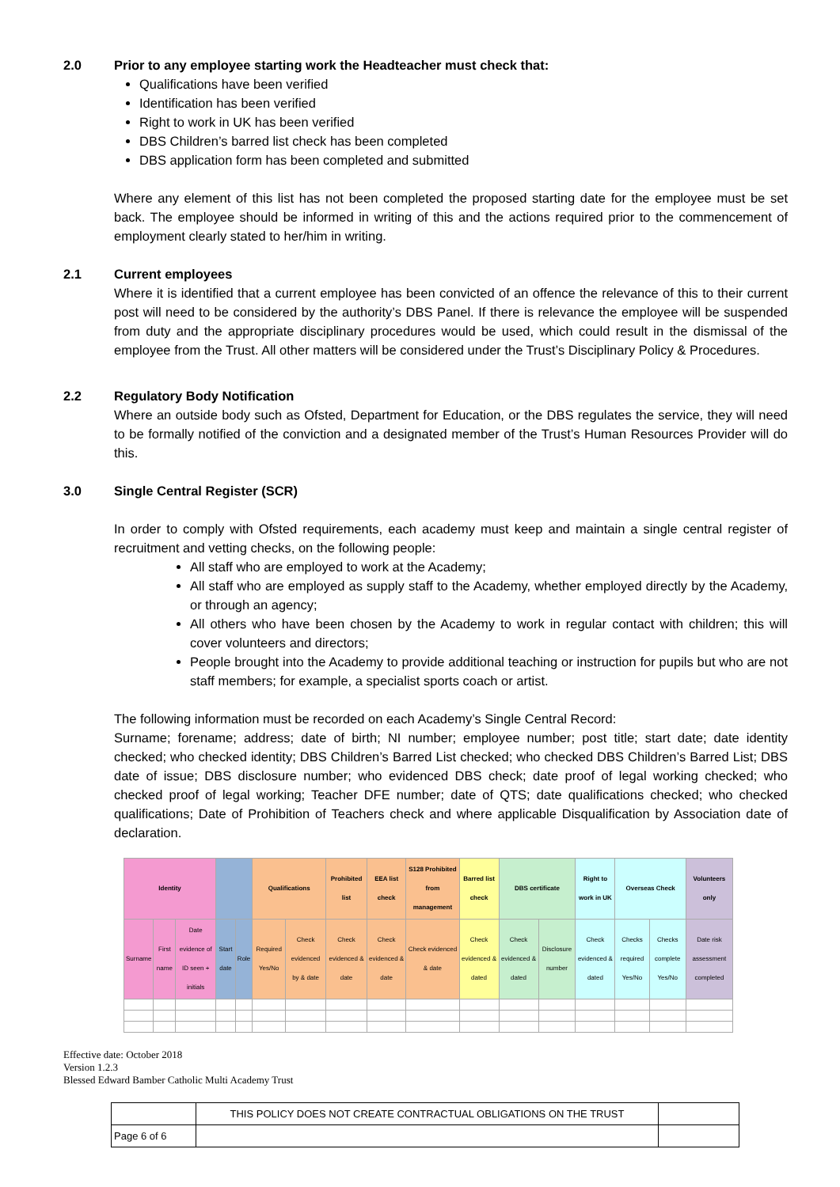2.0 Prior to any employee starting work the Headteacher must check that:
Qualifications have been verified
Identification has been verified
Right to work in UK has been verified
DBS Children’s barred list check has been completed
DBS application form has been completed and submitted
Where any element of this list has not been completed the proposed starting date for the employee must be set back. The employee should be informed in writing of this and the actions required prior to the commencement of employment clearly stated to her/him in writing.
2.1 Current employees
Where it is identified that a current employee has been convicted of an offence the relevance of this to their current post will need to be considered by the authority’s DBS Panel. If there is relevance the employee will be suspended from duty and the appropriate disciplinary procedures would be used, which could result in the dismissal of the employee from the Trust. All other matters will be considered under the Trust’s Disciplinary Policy & Procedures.
2.2 Regulatory Body Notification
Where an outside body such as Ofsted, Department for Education, or the DBS regulates the service, they will need to be formally notified of the conviction and a designated member of the Trust’s Human Resources Provider will do this.
3.0 Single Central Register (SCR)
In order to comply with Ofsted requirements, each academy must keep and maintain a single central register of recruitment and vetting checks, on the following people:
All staff who are employed to work at the Academy;
All staff who are employed as supply staff to the Academy, whether employed directly by the Academy, or through an agency;
All others who have been chosen by the Academy to work in regular contact with children; this will cover volunteers and directors;
People brought into the Academy to provide additional teaching or instruction for pupils but who are not staff members; for example, a specialist sports coach or artist.
The following information must be recorded on each Academy’s Single Central Record:
Surname; forename; address; date of birth; NI number; employee number; post title; start date; date identity checked; who checked identity; DBS Children’s Barred List checked; who checked DBS Children’s Barred List; DBS date of issue; DBS disclosure number; who evidenced DBS check; date proof of legal working checked; who checked proof of legal working; Teacher DFE number; date of QTS; date qualifications checked; who checked qualifications; Date of Prohibition of Teachers check and where applicable Disqualification by Association date of declaration.
| Identity | | | | | Qualifications | | Prohibited list | EEA list check | S128 Prohibited from management | Barred list check | DBS certificate | | Right to work in UK | Overseas Check | | Volunteers only |
| --- | --- | --- | --- | --- | --- | --- | --- | --- | --- | --- | --- | --- | --- | --- | --- | --- |
| Surname | First name | Date evidence of ID seen + initials | Start date | Role | Required Yes/No | Check evidenced by & date | Check evidenced & date | Check evidenced & date | Check evidenced & date | Check evidenced & dated | Check evidenced & dated | Disclosure number | Check evidenced & dated | Checks required Yes/No | Checks complete Yes/No | Date risk assessment completed |
Effective date: October 2018
Version 1.2.3
Blessed Edward Bamber Catholic Multi Academy Trust
| | THIS POLICY DOES NOT CREATE CONTRACTUAL OBLIGATIONS ON THE TRUST | |
| Page 6 of 6 | | |